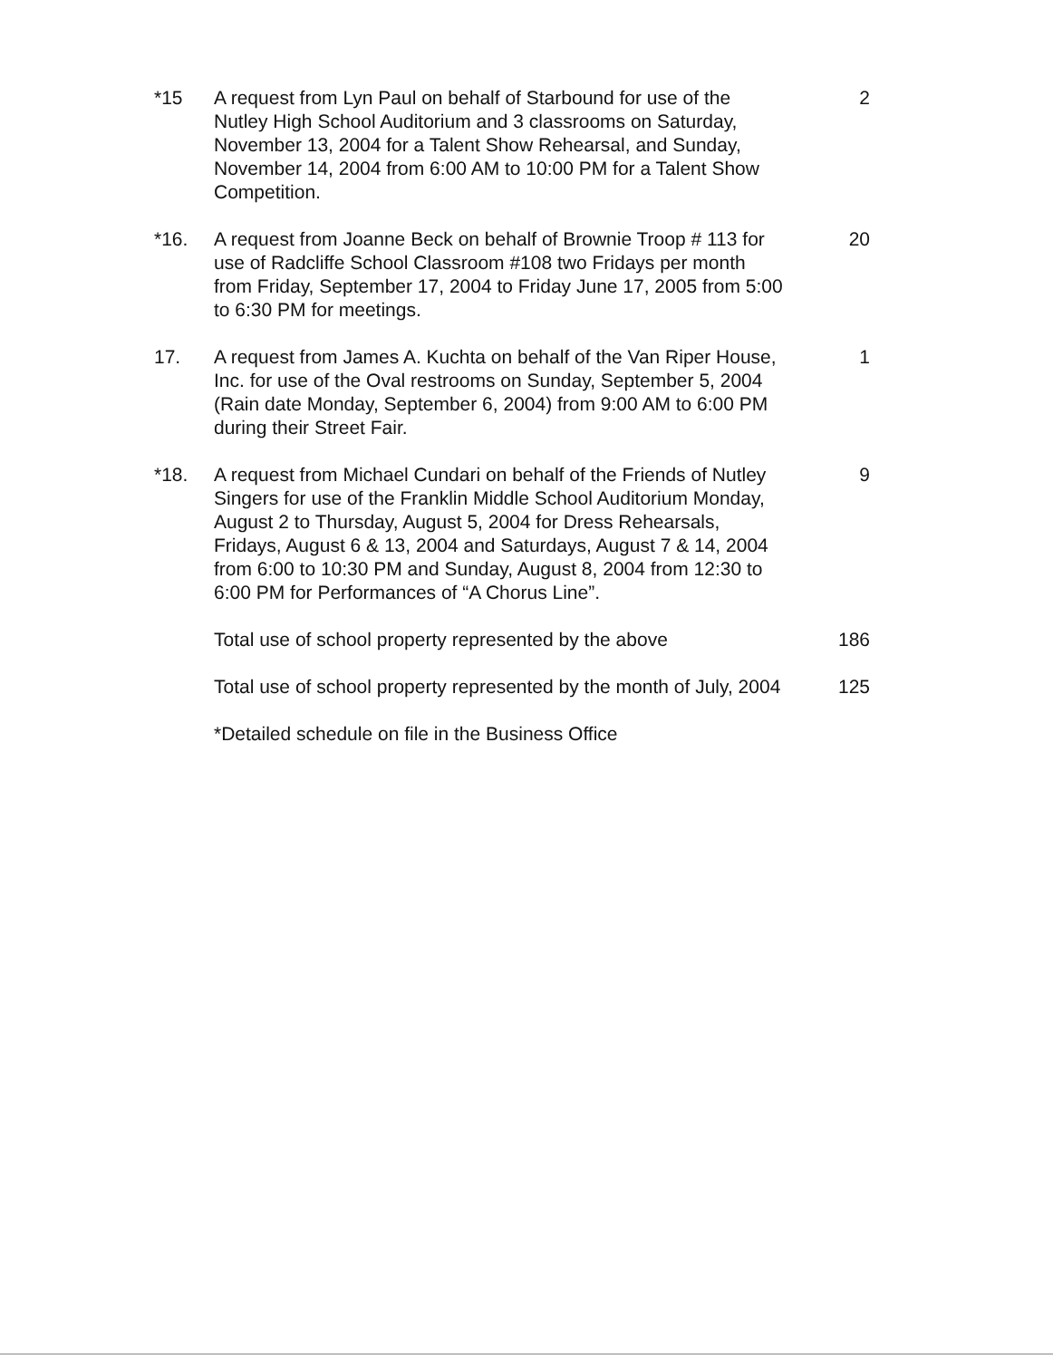*15 A request from Lyn Paul on behalf of Starbound for use of the Nutley High School Auditorium and 3 classrooms on Saturday, November 13, 2004 for a Talent Show Rehearsal, and Sunday, November 14, 2004 from 6:00 AM to 10:00 PM for a Talent Show Competition.
2
*16. A request from Joanne Beck on behalf of Brownie Troop # 113 for use of Radcliffe School Classroom #108 two Fridays per month from Friday, September 17, 2004 to Friday June 17, 2005 from 5:00 to 6:30 PM for meetings.
20
17. A request from James A. Kuchta on behalf of the Van Riper House, Inc. for use of the Oval restrooms on Sunday, September 5, 2004 (Rain date Monday, September 6, 2004) from 9:00 AM to 6:00 PM during their Street Fair.
1
*18. A request from Michael Cundari on behalf of the Friends of Nutley Singers for use of the Franklin Middle School Auditorium Monday, August 2 to Thursday, August 5, 2004 for Dress Rehearsals, Fridays, August 6 & 13, 2004 and Saturdays, August 7 & 14, 2004 from 6:00 to 10:30 PM and Sunday, August 8, 2004 from 12:30 to 6:00 PM for Performances of “A Chorus Line”.
9
Total use of school property represented by the above
186
Total use of school property represented by the month of July, 2004
125
*Detailed schedule on file in the Business Office